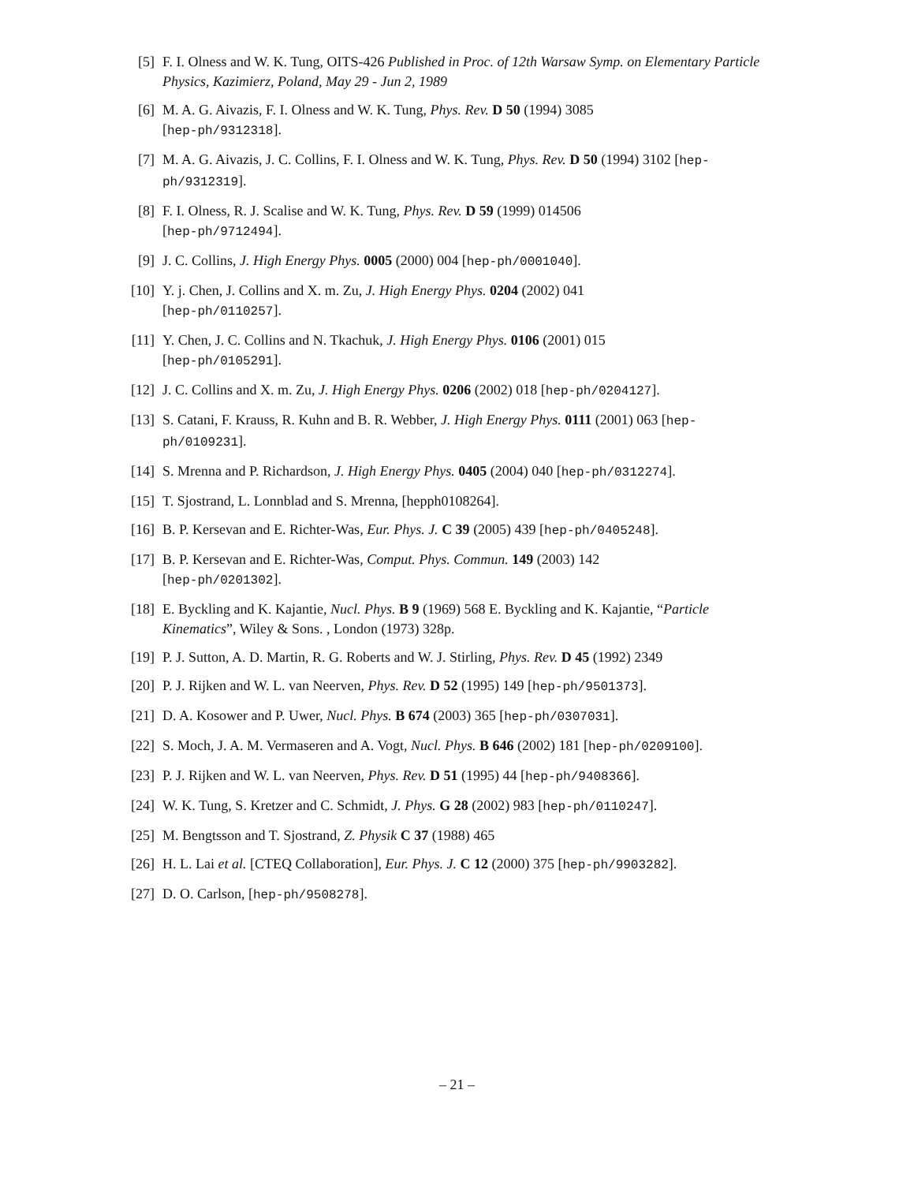[5] F. I. Olness and W. K. Tung, OITS-426 Published in Proc. of 12th Warsaw Symp. on Elementary Particle Physics, Kazimierz, Poland, May 29 - Jun 2, 1989
[6] M. A. G. Aivazis, F. I. Olness and W. K. Tung, Phys. Rev. D 50 (1994) 3085
[hep-ph/9312318].
[7] M. A. G. Aivazis, J. C. Collins, F. I. Olness and W. K. Tung, Phys. Rev. D 50 (1994) 3102 [hep-ph/9312319].
[8] F. I. Olness, R. J. Scalise and W. K. Tung, Phys. Rev. D 59 (1999) 014506
[hep-ph/9712494].
[9] J. C. Collins, J. High Energy Phys. 0005 (2000) 004 [hep-ph/0001040].
[10] Y. j. Chen, J. Collins and X. m. Zu, J. High Energy Phys. 0204 (2002) 041
[hep-ph/0110257].
[11] Y. Chen, J. C. Collins and N. Tkachuk, J. High Energy Phys. 0106 (2001) 015
[hep-ph/0105291].
[12] J. C. Collins and X. m. Zu, J. High Energy Phys. 0206 (2002) 018 [hep-ph/0204127].
[13] S. Catani, F. Krauss, R. Kuhn and B. R. Webber, J. High Energy Phys. 0111 (2001) 063 [hep-ph/0109231].
[14] S. Mrenna and P. Richardson, J. High Energy Phys. 0405 (2004) 040 [hep-ph/0312274].
[15] T. Sjostrand, L. Lonnblad and S. Mrenna, [hepph0108264].
[16] B. P. Kersevan and E. Richter-Was, Eur. Phys. J. C 39 (2005) 439 [hep-ph/0405248].
[17] B. P. Kersevan and E. Richter-Was, Comput. Phys. Commun. 149 (2003) 142
[hep-ph/0201302].
[18] E. Byckling and K. Kajantie, Nucl. Phys. B 9 (1969) 568 E. Byckling and K. Kajantie, “Particle Kinematics”, Wiley & Sons. , London (1973) 328p.
[19] P. J. Sutton, A. D. Martin, R. G. Roberts and W. J. Stirling, Phys. Rev. D 45 (1992) 2349
[20] P. J. Rijken and W. L. van Neerven, Phys. Rev. D 52 (1995) 149 [hep-ph/9501373].
[21] D. A. Kosower and P. Uwer, Nucl. Phys. B 674 (2003) 365 [hep-ph/0307031].
[22] S. Moch, J. A. M. Vermaseren and A. Vogt, Nucl. Phys. B 646 (2002) 181 [hep-ph/0209100].
[23] P. J. Rijken and W. L. van Neerven, Phys. Rev. D 51 (1995) 44 [hep-ph/9408366].
[24] W. K. Tung, S. Kretzer and C. Schmidt, J. Phys. G 28 (2002) 983 [hep-ph/0110247].
[25] M. Bengtsson and T. Sjostrand, Z. Physik C 37 (1988) 465
[26] H. L. Lai et al. [CTEQ Collaboration], Eur. Phys. J. C 12 (2000) 375 [hep-ph/9903282].
[27] D. O. Carlson, [hep-ph/9508278].
– 21 –